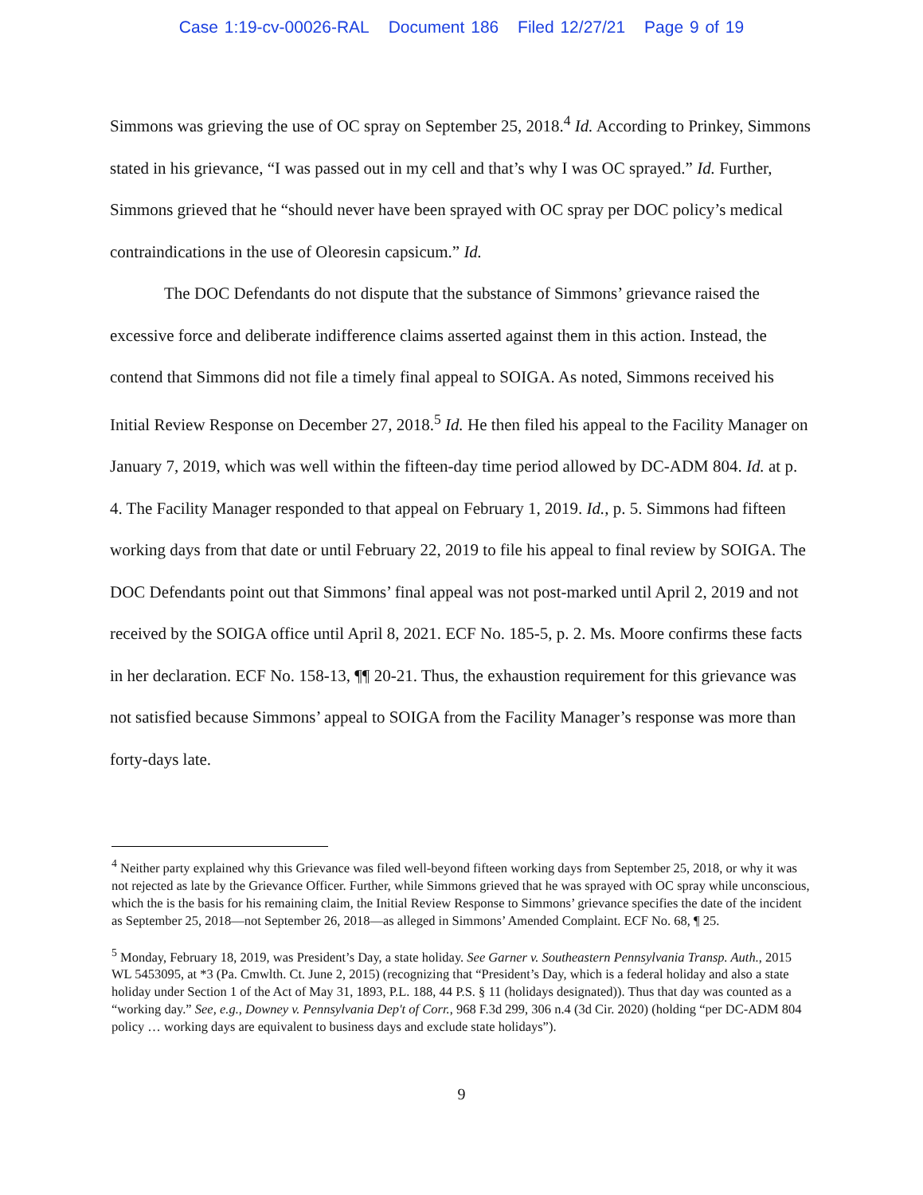Case 1:19-cv-00026-RAL Document 186 Filed 12/27/21 Page 9 of 19
Simmons was grieving the use of OC spray on September 25, 2018.<sup>4</sup> Id. According to Prinkey, Simmons stated in his grievance, “I was passed out in my cell and that’s why I was OC sprayed.” Id. Further, Simmons grieved that he “should never have been sprayed with OC spray per DOC policy’s medical contraindications in the use of Oleoresin capsicum.” Id.
The DOC Defendants do not dispute that the substance of Simmons’ grievance raised the excessive force and deliberate indifference claims asserted against them in this action. Instead, the contend that Simmons did not file a timely final appeal to SOIGA. As noted, Simmons received his Initial Review Response on December 27, 2018.<sup>5</sup> Id. He then filed his appeal to the Facility Manager on January 7, 2019, which was well within the fifteen-day time period allowed by DC-ADM 804. Id. at p. 4. The Facility Manager responded to that appeal on February 1, 2019. Id., p. 5. Simmons had fifteen working days from that date or until February 22, 2019 to file his appeal to final review by SOIGA. The DOC Defendants point out that Simmons’ final appeal was not post-marked until April 2, 2019 and not received by the SOIGA office until April 8, 2021. ECF No. 185-5, p. 2. Ms. Moore confirms these facts in her declaration. ECF No. 158-13, ¶¶ 20-21. Thus, the exhaustion requirement for this grievance was not satisfied because Simmons’ appeal to SOIGA from the Facility Manager’s response was more than forty-days late.
<sup>4</sup> Neither party explained why this Grievance was filed well-beyond fifteen working days from September 25, 2018, or why it was not rejected as late by the Grievance Officer. Further, while Simmons grieved that he was sprayed with OC spray while unconscious, which the is the basis for his remaining claim, the Initial Review Response to Simmons’ grievance specifies the date of the incident as September 25, 2018—not September 26, 2018—as alleged in Simmons’ Amended Complaint. ECF No. 68, ¶ 25.
<sup>5</sup> Monday, February 18, 2019, was President’s Day, a state holiday. See Garner v. Southeastern Pennsylvania Transp. Auth., 2015 WL 5453095, at *3 (Pa. Cmwlth. Ct. June 2, 2015) (recognizing that “President’s Day, which is a federal holiday and also a state holiday under Section 1 of the Act of May 31, 1893, P.L. 188, 44 P.S. § 11 (holidays designated)). Thus that day was counted as a “working day.” See, e.g., Downey v. Pennsylvania Dep't of Corr., 968 F.3d 299, 306 n.4 (3d Cir. 2020) (holding “per DC-ADM 804 policy … working days are equivalent to business days and exclude state holidays”).
9